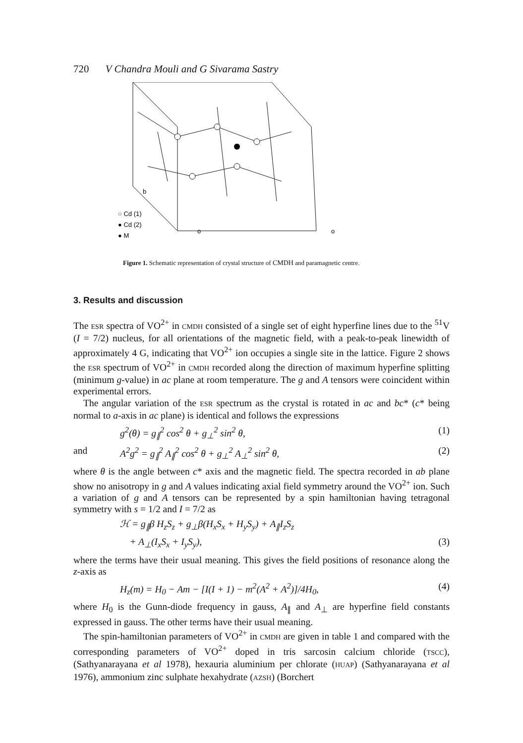720 V Chandra Mouli and G Sivarama Sastry
○ Cd (1)
● Cd (2)
● M
b
o
o
Figure 1. Schematic representation of crystal structure of CMDH and paramagnetic centre.
3. Results and discussion
The ESR spectra of VO<sup>2+</sup> in CMDH consisted of a single set of eight hyperfine lines due to the <sup>51</sup>V (I = 7/2) nucleus, for all orientations of the magnetic field, with a peak-to-peak linewidth of approximately 4 G, indicating that VO<sup>2+</sup> ion occupies a single site in the lattice. Figure 2 shows the ESR spectrum of VO<sup>2+</sup> in CMDH recorded along the direction of maximum hyperfine splitting (minimum g-value) in ac plane at room temperature. The g and A tensors were coincident within experimental errors.
The angular variation of the ESR spectrum as the crystal is rotated in ac and bc* (c* being normal to a-axis in ac plane) is identical and follows the expressions
g<sup>2</sup>(θ) = g<sub>∥</sub><sup>2</sup> cos<sup>2</sup> θ + g<sub>⊥</sub><sup>2</sup> sin<sup>2</sup> θ, (1)
and A<sup>2</sup>g<sup>2</sup> = g<sub>∥</sub><sup>2</sup> A<sub>∥</sub><sup>2</sup> cos<sup>2</sup> θ + g<sub>⊥</sub><sup>2</sup> A<sub>⊥</sub><sup>2</sup> sin<sup>2</sup> θ, (2)
where θ is the angle between c* axis and the magnetic field. The spectra recorded in ab plane show no anisotropy in g and A values indicating axial field symmetry around the VO<sup>2+</sup> ion. Such a variation of g and A tensors can be represented by a spin hamiltonian having tetragonal symmetry with s = 1/2 and I = 7/2 as
ℋ = g<sub>∥</sub>β H<sub>z</sub>S<sub>z</sub> + g<sub>⊥</sub>β(H<sub>x</sub>S<sub>x</sub> + H<sub>y</sub>S<sub>y</sub>) + A<sub>∥</sub>I<sub>z</sub>S<sub>z</sub>
+ A<sub>⊥</sub>(I<sub>x</sub>S<sub>x</sub> + I<sub>y</sub>S<sub>y</sub>), (3)
where the terms have their usual meaning. This gives the field positions of resonance along the z-axis as
H<sub>z</sub>(m) = H<sub>0</sub> − Am − [I(I + 1) − m<sup>2</sup>(A<sup>2</sup> + A<sup>2</sup>)]/4H<sub>0</sub>, (4)
where H<sub>0</sub> is the Gunn-diode frequency in gauss, A<sub>∥</sub> and A<sub>⊥</sub> are hyperfine field constants expressed in gauss. The other terms have their usual meaning.
The spin-hamiltonian parameters of VO<sup>2+</sup> in CMDH are given in table 1 and compared with the corresponding parameters of VO<sup>2+</sup> doped in tris sarcosin calcium chloride (TSCC), (Sathyanarayana et al 1978), hexauria aluminium per chlorate (HUAP) (Sathyanarayana et al 1976), ammonium zinc sulphate hexahydrate (AZSH) (Borchert